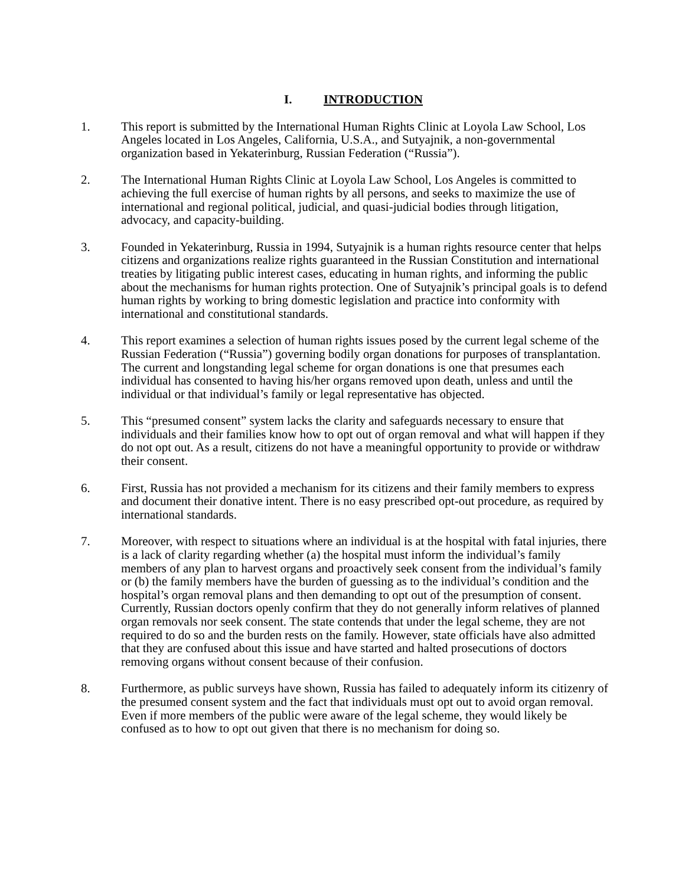I. INTRODUCTION
1. This report is submitted by the International Human Rights Clinic at Loyola Law School, Los Angeles located in Los Angeles, California, U.S.A., and Sutyajnik, a non-governmental organization based in Yekaterinburg, Russian Federation (“Russia”).
2. The International Human Rights Clinic at Loyola Law School, Los Angeles is committed to achieving the full exercise of human rights by all persons, and seeks to maximize the use of international and regional political, judicial, and quasi-judicial bodies through litigation, advocacy, and capacity-building.
3. Founded in Yekaterinburg, Russia in 1994, Sutyajnik is a human rights resource center that helps citizens and organizations realize rights guaranteed in the Russian Constitution and international treaties by litigating public interest cases, educating in human rights, and informing the public about the mechanisms for human rights protection. One of Sutyajnik’s principal goals is to defend human rights by working to bring domestic legislation and practice into conformity with international and constitutional standards.
4. This report examines a selection of human rights issues posed by the current legal scheme of the Russian Federation (“Russia”) governing bodily organ donations for purposes of transplantation. The current and longstanding legal scheme for organ donations is one that presumes each individual has consented to having his/her organs removed upon death, unless and until the individual or that individual’s family or legal representative has objected.
5. This “presumed consent” system lacks the clarity and safeguards necessary to ensure that individuals and their families know how to opt out of organ removal and what will happen if they do not opt out. As a result, citizens do not have a meaningful opportunity to provide or withdraw their consent.
6. First, Russia has not provided a mechanism for its citizens and their family members to express and document their donative intent. There is no easy prescribed opt-out procedure, as required by international standards.
7. Moreover, with respect to situations where an individual is at the hospital with fatal injuries, there is a lack of clarity regarding whether (a) the hospital must inform the individual’s family members of any plan to harvest organs and proactively seek consent from the individual’s family or (b) the family members have the burden of guessing as to the individual’s condition and the hospital’s organ removal plans and then demanding to opt out of the presumption of consent. Currently, Russian doctors openly confirm that they do not generally inform relatives of planned organ removals nor seek consent. The state contends that under the legal scheme, they are not required to do so and the burden rests on the family. However, state officials have also admitted that they are confused about this issue and have started and halted prosecutions of doctors removing organs without consent because of their confusion.
8. Furthermore, as public surveys have shown, Russia has failed to adequately inform its citizenry of the presumed consent system and the fact that individuals must opt out to avoid organ removal. Even if more members of the public were aware of the legal scheme, they would likely be confused as to how to opt out given that there is no mechanism for doing so.